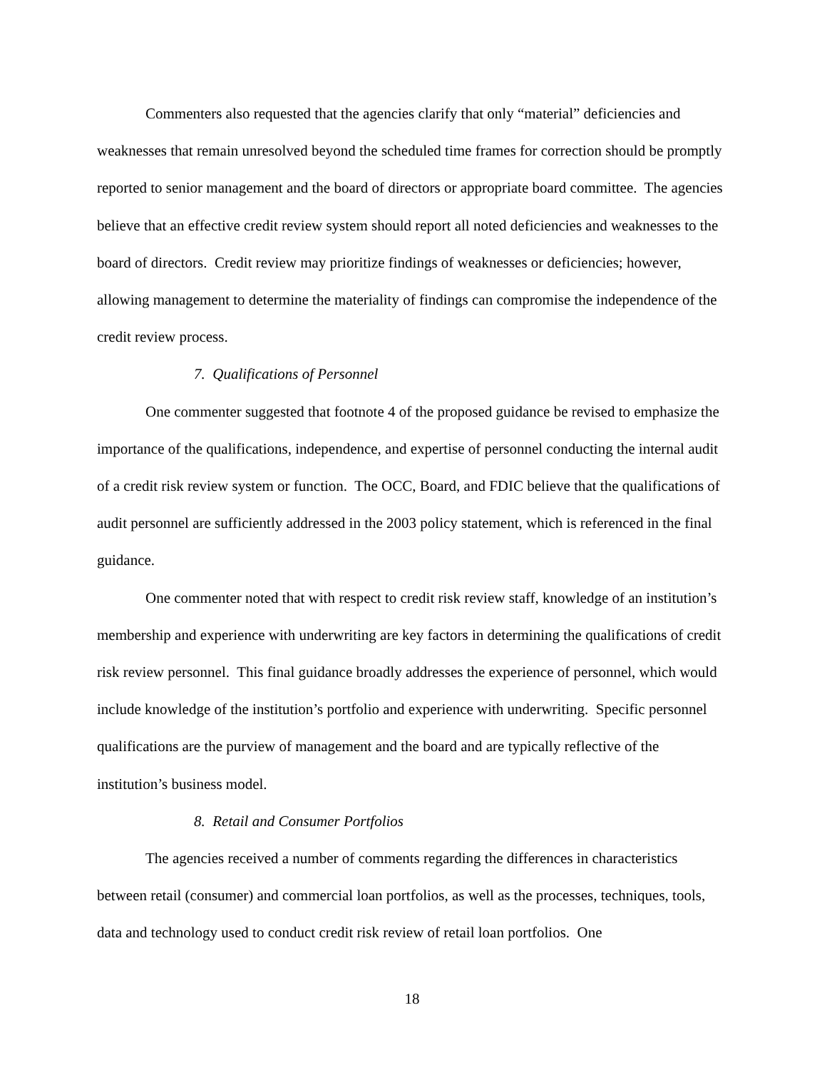Commenters also requested that the agencies clarify that only “material” deficiencies and weaknesses that remain unresolved beyond the scheduled time frames for correction should be promptly reported to senior management and the board of directors or appropriate board committee. The agencies believe that an effective credit review system should report all noted deficiencies and weaknesses to the board of directors. Credit review may prioritize findings of weaknesses or deficiencies; however, allowing management to determine the materiality of findings can compromise the independence of the credit review process.
7. Qualifications of Personnel
One commenter suggested that footnote 4 of the proposed guidance be revised to emphasize the importance of the qualifications, independence, and expertise of personnel conducting the internal audit of a credit risk review system or function. The OCC, Board, and FDIC believe that the qualifications of audit personnel are sufficiently addressed in the 2003 policy statement, which is referenced in the final guidance.
One commenter noted that with respect to credit risk review staff, knowledge of an institution’s membership and experience with underwriting are key factors in determining the qualifications of credit risk review personnel. This final guidance broadly addresses the experience of personnel, which would include knowledge of the institution’s portfolio and experience with underwriting. Specific personnel qualifications are the purview of management and the board and are typically reflective of the institution’s business model.
8. Retail and Consumer Portfolios
The agencies received a number of comments regarding the differences in characteristics between retail (consumer) and commercial loan portfolios, as well as the processes, techniques, tools, data and technology used to conduct credit risk review of retail loan portfolios. One
18